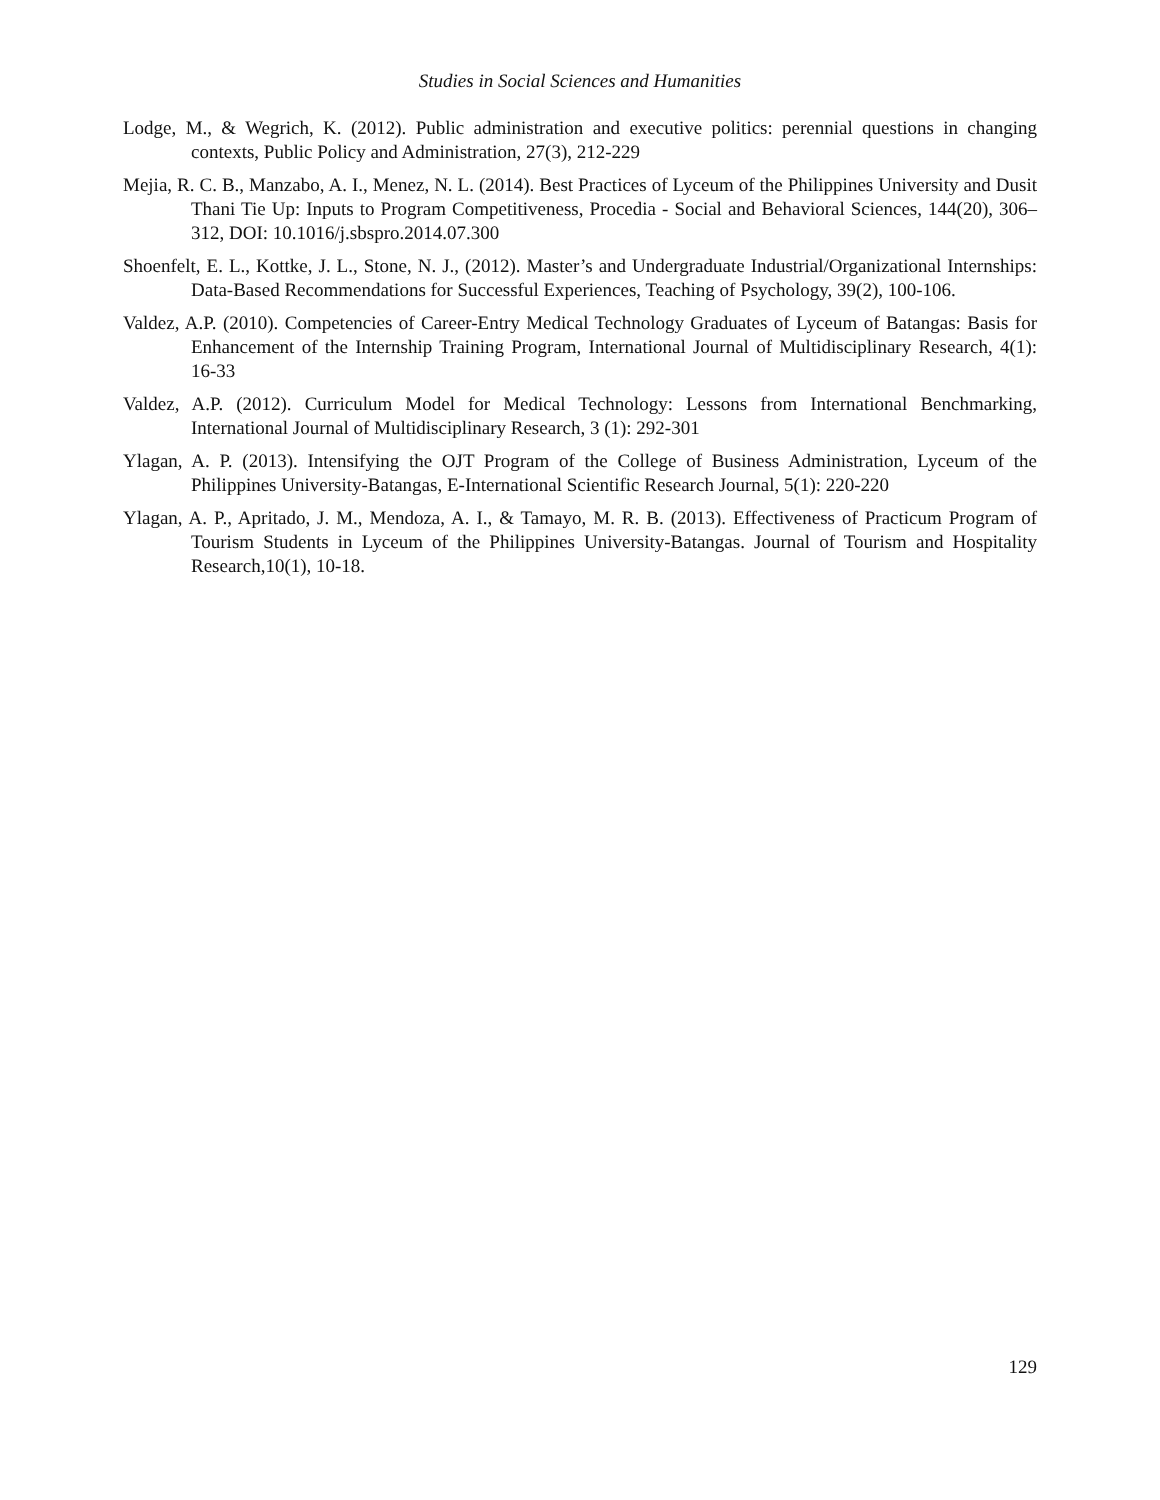Studies in Social Sciences and Humanities
Lodge, M., & Wegrich, K. (2012). Public administration and executive politics: perennial questions in changing contexts, Public Policy and Administration, 27(3), 212-229
Mejia, R. C. B., Manzabo, A. I., Menez, N. L. (2014). Best Practices of Lyceum of the Philippines University and Dusit Thani Tie Up: Inputs to Program Competitiveness, Procedia - Social and Behavioral Sciences, 144(20), 306–312, DOI: 10.1016/j.sbspro.2014.07.300
Shoenfelt, E. L., Kottke, J. L., Stone, N. J., (2012). Master’s and Undergraduate Industrial/Organizational Internships: Data-Based Recommendations for Successful Experiences, Teaching of Psychology, 39(2), 100-106.
Valdez, A.P. (2010). Competencies of Career-Entry Medical Technology Graduates of Lyceum of Batangas: Basis for Enhancement of the Internship Training Program, International Journal of Multidisciplinary Research, 4(1): 16-33
Valdez, A.P. (2012). Curriculum Model for Medical Technology: Lessons from International Benchmarking, International Journal of Multidisciplinary Research, 3 (1): 292-301
Ylagan, A. P. (2013). Intensifying the OJT Program of the College of Business Administration, Lyceum of the Philippines University-Batangas, E-International Scientific Research Journal, 5(1): 220-220
Ylagan, A. P., Apritado, J. M., Mendoza, A. I., & Tamayo, M. R. B. (2013). Effectiveness of Practicum Program of Tourism Students in Lyceum of the Philippines University-Batangas. Journal of Tourism and Hospitality Research,10(1), 10-18.
129